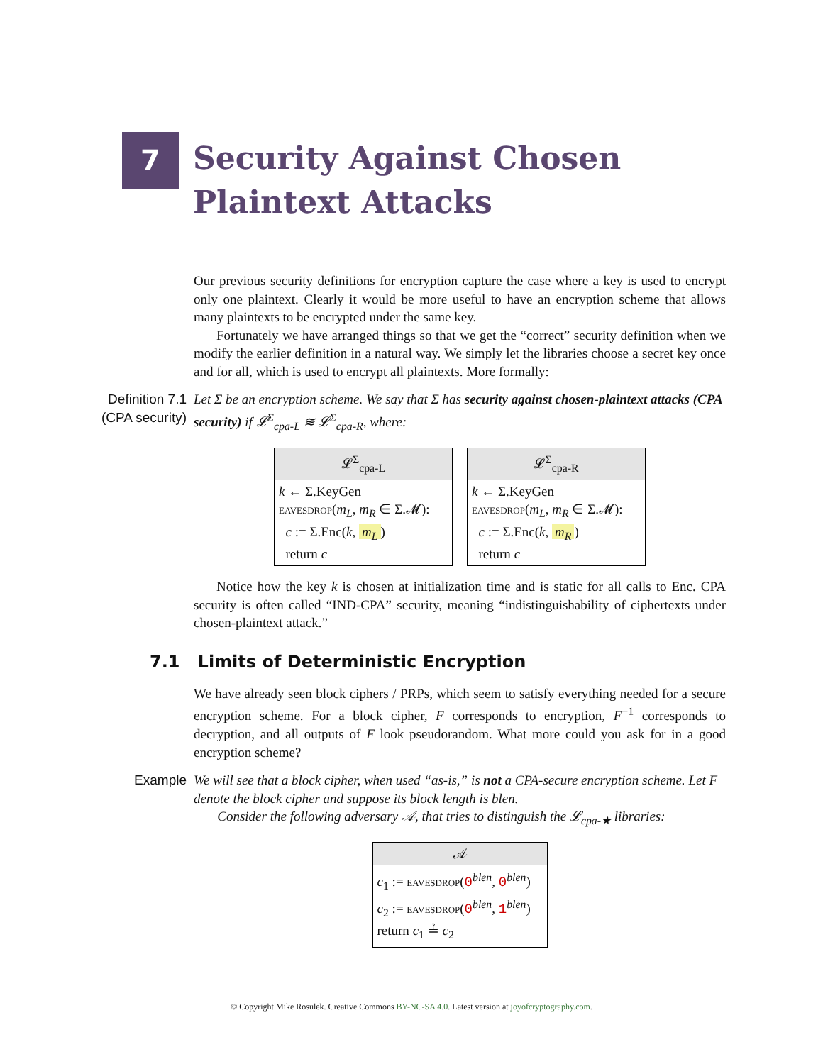7
Security Against Chosen Plaintext Attacks
Our previous security definitions for encryption capture the case where a key is used to encrypt only one plaintext. Clearly it would be more useful to have an encryption scheme that allows many plaintexts to be encrypted under the same key.
Fortunately we have arranged things so that we get the “correct” security definition when we modify the earlier definition in a natural way. We simply let the libraries choose a secret key once and for all, which is used to encrypt all plaintexts. More formally:
Definition 7.1
(CPA security)
Let Σ be an encryption scheme. We say that Σ has security against chosen-plaintext attacks (CPA security) if 𝓛<sup>Σ</sup><sub>cpa-L</sub> ≋ 𝓛<sup>Σ</sup><sub>cpa-R</sub>, where:
𝓛<sup>Σ</sup><sub>cpa-L</sub>
k ← Σ.KeyGen
eavesdrop(m<sub>L</sub>, m<sub>R</sub> ∈ Σ.𝓜):
c := Σ.Enc(k, m<sub>L</sub>)
return c
𝓛<sup>Σ</sup><sub>cpa-R</sub>
k ← Σ.KeyGen
eavesdrop(m<sub>L</sub>, m<sub>R</sub> ∈ Σ.𝓜):
c := Σ.Enc(k, m<sub>R</sub>)
return c
Notice how the key k is chosen at initialization time and is static for all calls to Enc. CPA security is often called “IND-CPA” security, meaning “indistinguishability of ciphertexts under chosen-plaintext attack.”
7.1 Limits of Deterministic Encryption
We have already seen block ciphers / PRPs, which seem to satisfy everything needed for a secure encryption scheme. For a block cipher, F corresponds to encryption, F<sup>−1</sup> corresponds to decryption, and all outputs of F look pseudorandom. What more could you ask for in a good encryption scheme?
Example We will see that a block cipher, when used “as-is,” is not a CPA-secure encryption scheme. Let F denote the block cipher and suppose its block length is blen.
Consider the following adversary 𝒜, that tries to distinguish the 𝓛<sub>cpa-★</sub> libraries:
𝒜
c<sub>1</sub> := eavesdrop(0<sup>blen</sup>, 0<sup>blen</sup>)
c<sub>2</sub> := eavesdrop(0<sup>blen</sup>, 1<sup>blen</sup>)
return c<sub>1</sub> ≟ c<sub>2</sub>
© Copyright Mike Rosulek. Creative Commons BY-NC-SA 4.0. Latest version at joyofcryptography.com.